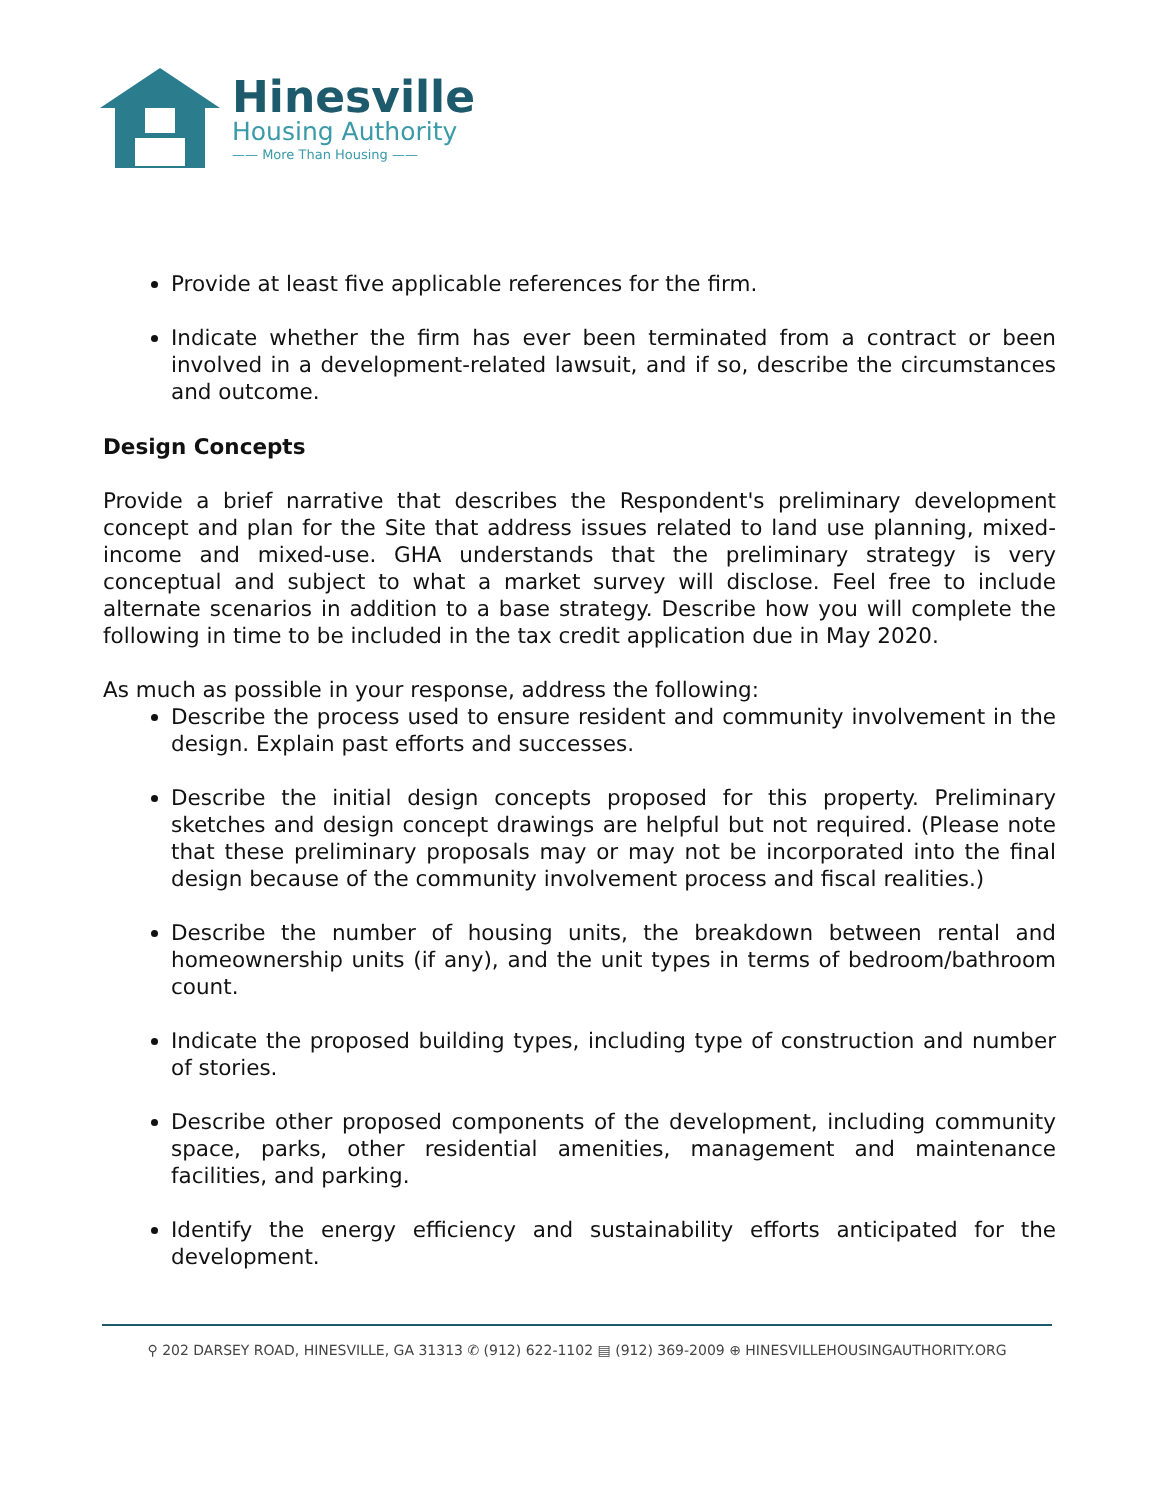Hinesville
Housing Authority
—— More Than Housing ——
Provide at least five applicable references for the firm.
Indicate whether the firm has ever been terminated from a contract or been involved in a development-related lawsuit, and if so, describe the circumstances and outcome.
Design Concepts
Provide a brief narrative that describes the Respondent's preliminary development concept and plan for the Site that address issues related to land use planning, mixed-income and mixed-use. GHA understands that the preliminary strategy is very conceptual and subject to what a market survey will disclose. Feel free to include alternate scenarios in addition to a base strategy. Describe how you will complete the following in time to be included in the tax credit application due in May 2020.
As much as possible in your response, address the following:
Describe the process used to ensure resident and community involvement in the design. Explain past efforts and successes.
Describe the initial design concepts proposed for this property. Preliminary sketches and design concept drawings are helpful but not required. (Please note that these preliminary proposals may or may not be incorporated into the final design because of the community involvement process and fiscal realities.)
Describe the number of housing units, the breakdown between rental and homeownership units (if any), and the unit types in terms of bedroom/bathroom count.
Indicate the proposed building types, including type of construction and number of stories.
Describe other proposed components of the development, including community space, parks, other residential amenities, management and maintenance facilities, and parking.
Identify the energy efficiency and sustainability efforts anticipated for the development.
⚲ 202 DARSEY ROAD, HINESVILLE, GA 31313 ✆ (912) 622-1102 ▤ (912) 369-2009 ⊕ HINESVILLEHOUSINGAUTHORITY.ORG